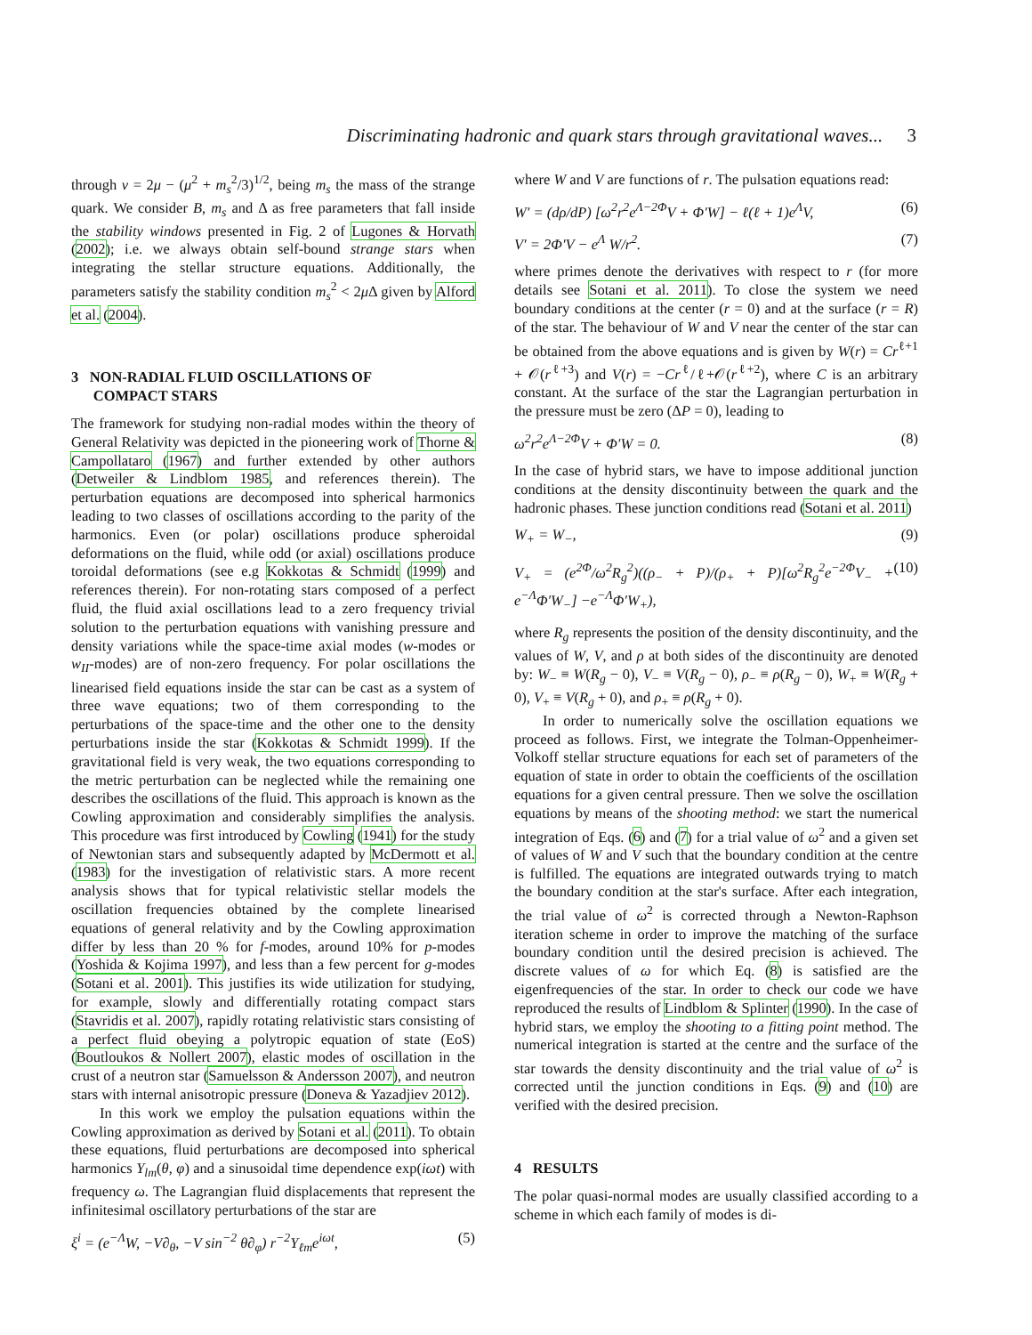Discriminating hadronic and quark stars through gravitational waves... 3
through ν = 2μ − (μ<sup>2</sup> + m<sub>s</sub><sup>2</sup>/3)<sup>1/2</sup>, being m<sub>s</sub> the mass of the strange quark. We consider B, m<sub>s</sub> and Δ as free parameters that fall inside the stability windows presented in Fig. 2 of Lugones & Horvath (2002); i.e. we always obtain self-bound strange stars when integrating the stellar structure equations. Additionally, the parameters satisfy the stability condition m<sub>s</sub><sup>2</sup> < 2μ Δ given by Alford et al. (2004).
3 NON-RADIAL FLUID OSCILLATIONS OF
COMPACT STARS
The framework for studying non-radial modes within the theory of General Relativity was depicted in the pioneering work of Thorne & Campollataro (1967) and further extended by other authors (Detweiler & Lindblom 1985, and references therein). The perturbation equations are decomposed into spherical harmonics leading to two classes of oscillations according to the parity of the harmonics. Even (or polar) oscillations produce spheroidal deformations on the fluid, while odd (or axial) oscillations produce toroidal deformations (see e.g Kokkotas & Schmidt (1999) and references therein). For non-rotating stars composed of a perfect fluid, the fluid axial oscillations lead to a zero frequency trivial solution to the perturbation equations with vanishing pressure and density variations while the space-time axial modes (w-modes or w<sub>II</sub>-modes) are of non-zero frequency. For polar oscillations the linearised field equations inside the star can be cast as a system of three wave equations; two of them corresponding to the perturbations of the space-time and the other one to the density perturbations inside the star (Kokkotas & Schmidt 1999). If the gravitational field is very weak, the two equations corresponding to the metric perturbation can be neglected while the remaining one describes the oscillations of the fluid. This approach is known as the Cowling approximation and considerably simplifies the analysis. This procedure was first introduced by Cowling (1941) for the study of Newtonian stars and subsequently adapted by McDermott et al. (1983) for the investigation of relativistic stars. A more recent analysis shows that for typical relativistic stellar models the oscillation frequencies obtained by the complete linearised equations of general relativity and by the Cowling approximation differ by less than 20 % for f-modes, around 10% for p-modes (Yoshida & Kojima 1997), and less than a few percent for g-modes (Sotani et al. 2001). This justifies its wide utilization for studying, for example, slowly and differentially rotating compact stars (Stavridis et al. 2007), rapidly rotating relativistic stars consisting of a perfect fluid obeying a polytropic equation of state (EoS) (Boutloukos & Nollert 2007), elastic modes of oscillation in the crust of a neutron star (Samuelsson & Andersson 2007), and neutron stars with internal anisotropic pressure (Doneva & Yazadjiev 2012).
In this work we employ the pulsation equations within the Cowling approximation as derived by Sotani et al. (2011). To obtain these equations, fluid perturbations are decomposed into spherical harmonics Y<sub>lm</sub>(θ, φ) and a sinusoidal time dependence exp(iωt) with frequency ω. The Lagrangian fluid displacements that represent the infinitesimal oscillatory perturbations of the star are
ξ<sup>i</sup> = (e<sup>−Λ</sup>W, −V∂<sub>θ</sub>, −V sin<sup>−2</sup> θ∂<sub>φ</sub>) r<sup>−2</sup>Y<sub>ℓm</sub>e<sup>iωt</sup>, (5)
where W and V are functions of r. The pulsation equations read:
W′ = (dρ/dP) [ω<sup>2</sup>r<sup>2</sup>e<sup>Λ−2Φ</sup>V + Φ′W] − ℓ(ℓ + 1)e<sup>Λ</sup>V, (6)
V′ = 2Φ′V − e<sup>Λ</sup> W/r<sup>2</sup>. (7)
where primes denote the derivatives with respect to r (for more details see Sotani et al. 2011). To close the system we need boundary conditions at the center (r = 0) and at the surface (r = R) of the star. The behaviour of W and V near the center of the star can be obtained from the above equations and is given by W(r) = Cr<sup>ℓ+1</sup> + 𝒪(r<sup>ℓ+3</sup>) and V(r) = −Cr<sup>ℓ</sup>/ℓ+𝒪(r<sup>ℓ+2</sup>), where C is an arbitrary constant. At the surface of the star the Lagrangian perturbation in the pressure must be zero (ΔP = 0), leading to
ω<sup>2</sup>r<sup>2</sup>e<sup>Λ−2Φ</sup>V + Φ′W = 0. (8)
In the case of hybrid stars, we have to impose additional junction conditions at the density discontinuity between the quark and the hadronic phases. These junction conditions read (Sotani et al. 2011)
W<sub>+</sub> = W<sub>−</sub>, (9)
V<sub>+</sub> = (e<sup>2Φ</sup>/ω<sup>2</sup>R<sub>g</sub><sup>2</sup>)((ρ<sub>−</sub> + P)/(ρ<sub>+</sub> + P)[ω<sup>2</sup>R<sub>g</sub><sup>2</sup>e<sup>−2Φ</sup>V<sub>−</sub> + e<sup>−Λ</sup>Φ′W<sub>−</sub>] −e<sup>−Λ</sup>Φ′W<sub>+</sub>), (10)
where R<sub>g</sub> represents the position of the density discontinuity, and the values of W, V, and ρ at both sides of the discontinuity are denoted by: W<sub>−</sub> ≡ W(R<sub>g</sub> − 0), V<sub>−</sub> ≡ V(R<sub>g</sub> − 0), ρ<sub>−</sub> ≡ ρ(R<sub>g</sub> − 0), W<sub>+</sub> ≡ W(R<sub>g</sub> + 0), V<sub>+</sub> ≡ V(R<sub>g</sub> + 0), and ρ<sub>+</sub> ≡ ρ(R<sub>g</sub> + 0).
In order to numerically solve the oscillation equations we proceed as follows. First, we integrate the Tolman-Oppenheimer-Volkoff stellar structure equations for each set of parameters of the equation of state in order to obtain the coefficients of the oscillation equations for a given central pressure. Then we solve the oscillation equations by means of the shooting method: we start the numerical integration of Eqs. (6) and (7) for a trial value of ω<sup>2</sup> and a given set of values of W and V such that the boundary condition at the centre is fulfilled. The equations are integrated outwards trying to match the boundary condition at the star's surface. After each integration, the trial value of ω<sup>2</sup> is corrected through a Newton-Raphson iteration scheme in order to improve the matching of the surface boundary condition until the desired precision is achieved. The discrete values of ω for which Eq. (8) is satisfied are the eigenfrequencies of the star. In order to check our code we have reproduced the results of Lindblom & Splinter (1990). In the case of hybrid stars, we employ the shooting to a fitting point method. The numerical integration is started at the centre and the surface of the star towards the density discontinuity and the trial value of ω<sup>2</sup> is corrected until the junction conditions in Eqs. (9) and (10) are verified with the desired precision.
4 RESULTS
The polar quasi-normal modes are usually classified according to a scheme in which each family of modes is di-